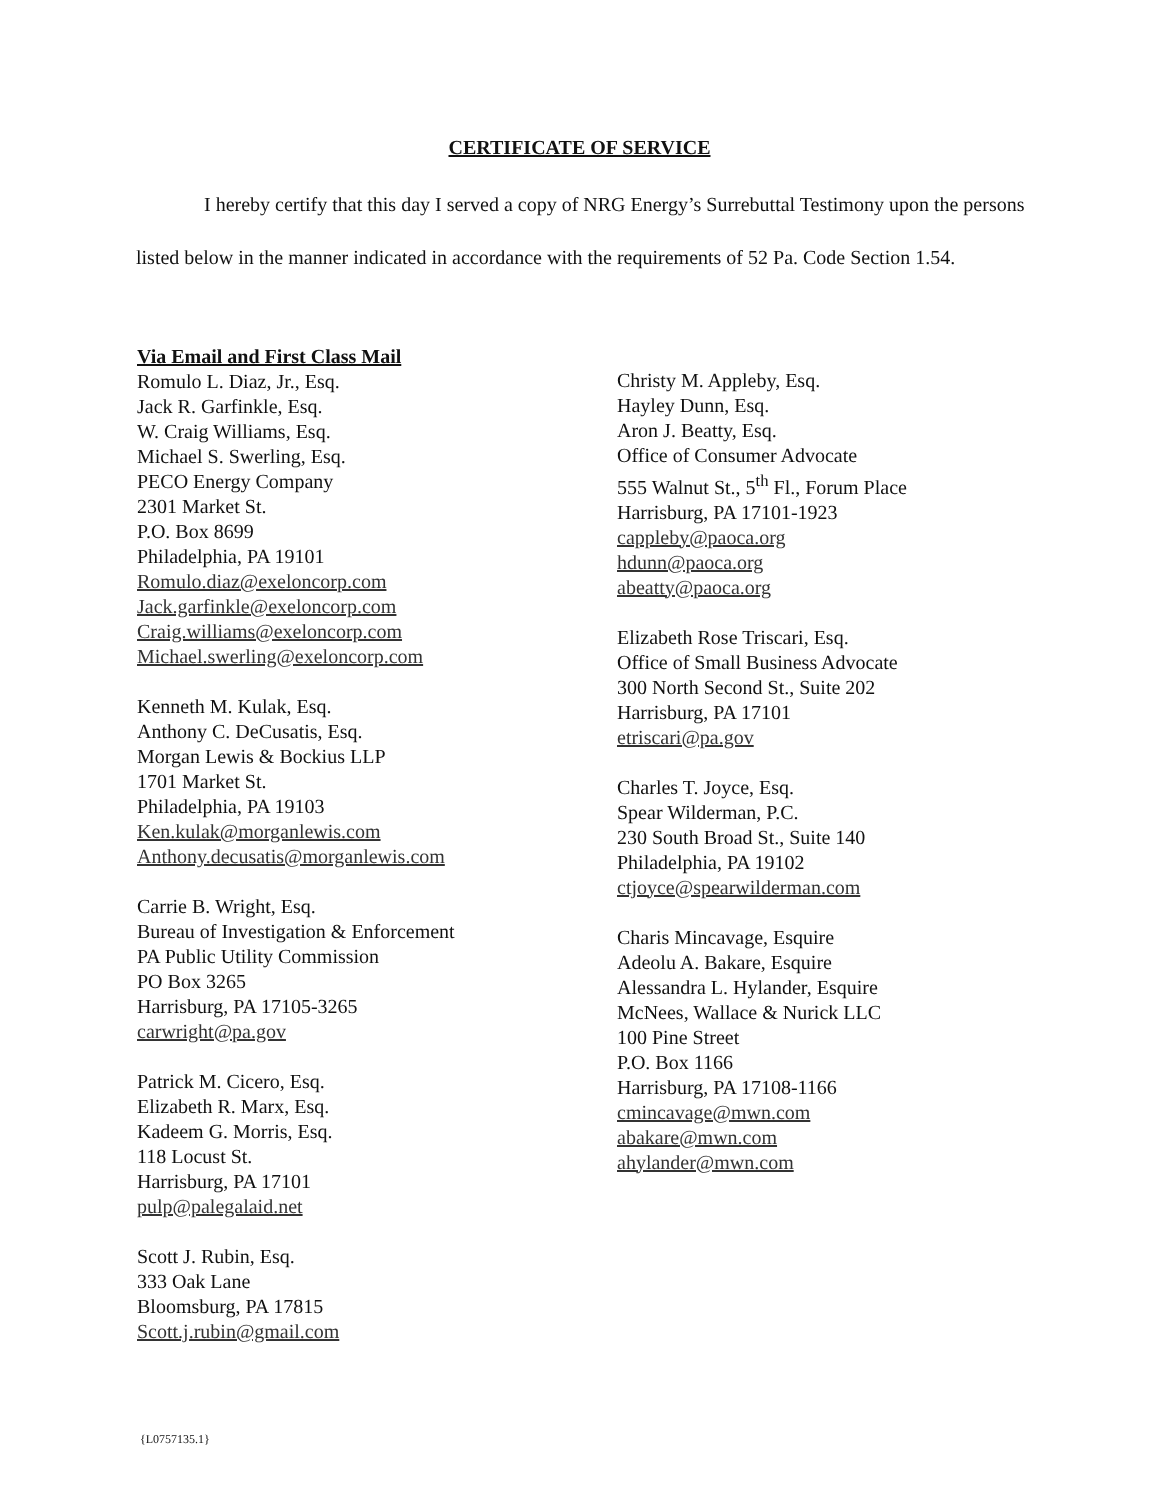CERTIFICATE OF SERVICE
I hereby certify that this day I served a copy of NRG Energy’s Surrebuttal Testimony upon the persons listed below in the manner indicated in accordance with the requirements of 52 Pa. Code Section 1.54.
Via Email and First Class Mail
Romulo L. Diaz, Jr., Esq.
Jack R. Garfinkle, Esq.
W. Craig Williams, Esq.
Michael S. Swerling, Esq.
PECO Energy Company
2301 Market St.
P.O. Box 8699
Philadelphia, PA 19101
Romulo.diaz@exeloncorp.com
Jack.garfinkle@exeloncorp.com
Craig.williams@exeloncorp.com
Michael.swerling@exeloncorp.com
Kenneth M. Kulak, Esq.
Anthony C. DeCusatis, Esq.
Morgan Lewis & Bockius LLP
1701 Market St.
Philadelphia, PA 19103
Ken.kulak@morganlewis.com
Anthony.decusatis@morganlewis.com
Carrie B. Wright, Esq.
Bureau of Investigation & Enforcement
PA Public Utility Commission
PO Box 3265
Harrisburg, PA 17105-3265
carwright@pa.gov
Patrick M. Cicero, Esq.
Elizabeth R. Marx, Esq.
Kadeem G. Morris, Esq.
118 Locust St.
Harrisburg, PA 17101
pulp@palegalaid.net
Scott J. Rubin, Esq.
333 Oak Lane
Bloomsburg, PA 17815
Scott.j.rubin@gmail.com
Christy M. Appleby, Esq.
Hayley Dunn, Esq.
Aron J. Beatty, Esq.
Office of Consumer Advocate
555 Walnut St., 5<sup>th</sup> Fl., Forum Place
Harrisburg, PA 17101-1923
cappleby@paoca.org
hdunn@paoca.org
abeatty@paoca.org
Elizabeth Rose Triscari, Esq.
Office of Small Business Advocate
300 North Second St., Suite 202
Harrisburg, PA 17101
etriscari@pa.gov
Charles T. Joyce, Esq.
Spear Wilderman, P.C.
230 South Broad St., Suite 140
Philadelphia, PA 19102
ctjoyce@spearwilderman.com
Charis Mincavage, Esquire
Adeolu A. Bakare, Esquire
Alessandra L. Hylander, Esquire
McNees, Wallace & Nurick LLC
100 Pine Street
P.O. Box 1166
Harrisburg, PA 17108-1166
cmincavage@mwn.com
abakare@mwn.com
ahylander@mwn.com
{L0757135.1}